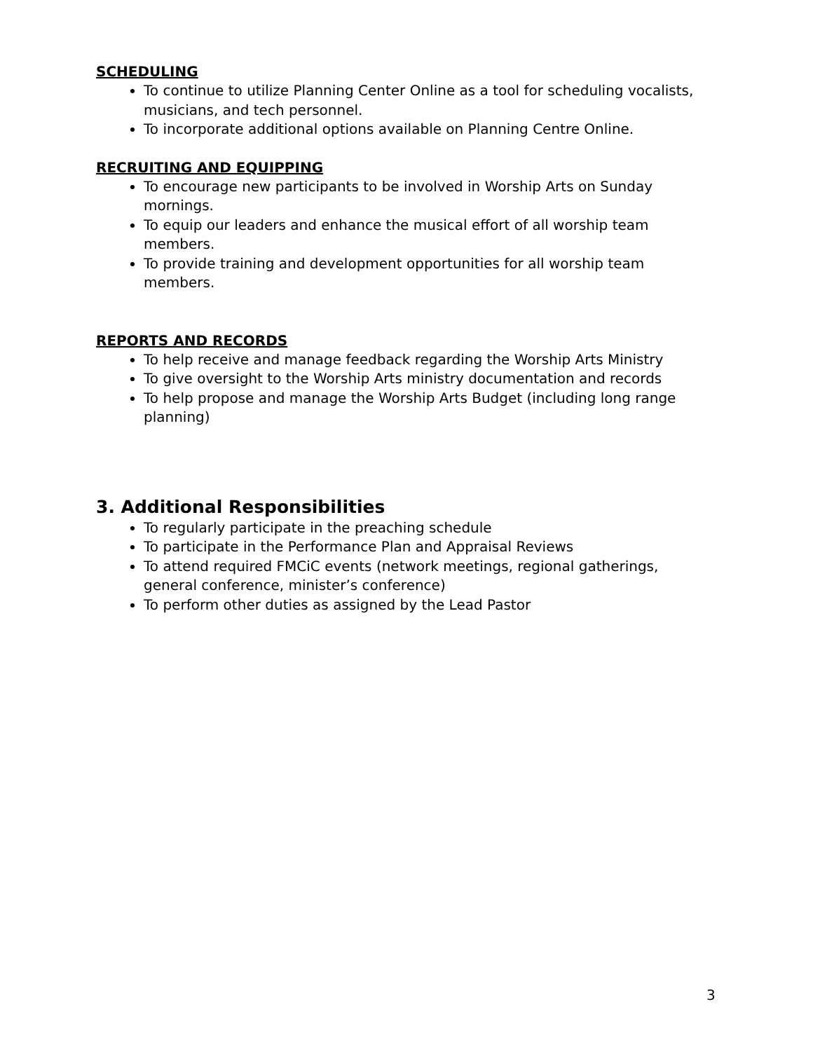SCHEDULING
To continue to utilize Planning Center Online as a tool for scheduling vocalists, musicians, and tech personnel.
To incorporate additional options available on Planning Centre Online.
RECRUITING AND EQUIPPING
To encourage new participants to be involved in Worship Arts on Sunday mornings.
To equip our leaders and enhance the musical effort of all worship team members.
To provide training and development opportunities for all worship team members.
REPORTS AND RECORDS
To help receive and manage feedback regarding the Worship Arts Ministry
To give oversight to the Worship Arts ministry documentation and records
To help propose and manage the Worship Arts Budget (including long range planning)
3. Additional Responsibilities
To regularly participate in the preaching schedule
To participate in the Performance Plan and Appraisal Reviews
To attend required FMCiC events (network meetings, regional gatherings, general conference, minister’s conference)
To perform other duties as assigned by the Lead Pastor
3